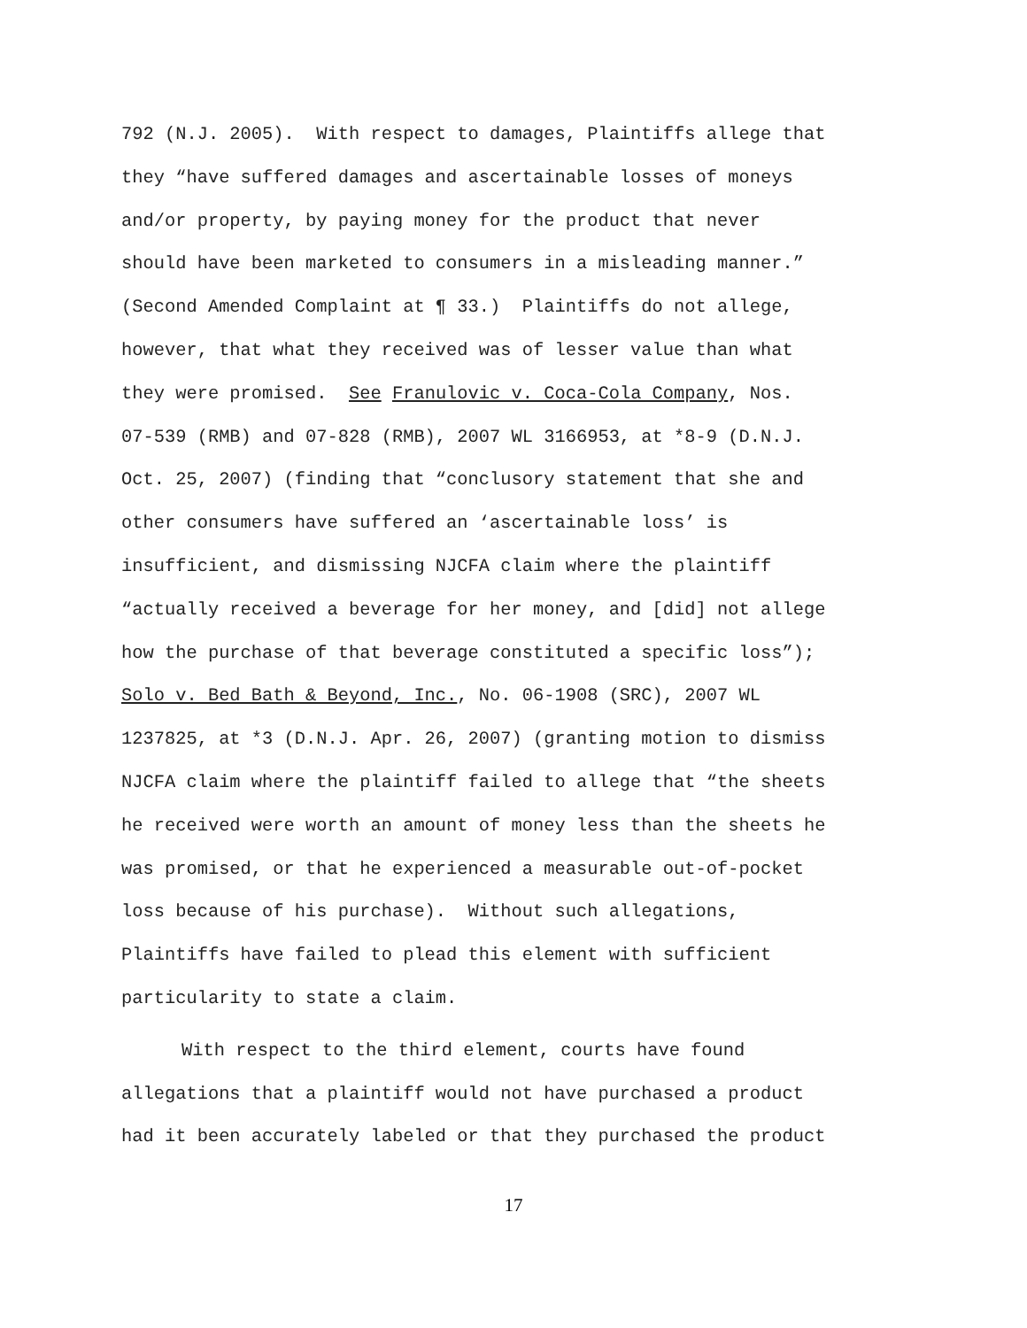792 (N.J. 2005). With respect to damages, Plaintiffs allege that
they “have suffered damages and ascertainable losses of moneys
and/or property, by paying money for the product that never
should have been marketed to consumers in a misleading manner.”
(Second Amended Complaint at ¶ 33.) Plaintiffs do not allege,
however, that what they received was of lesser value than what
they were promised. See Franulovic v. Coca-Cola Company, Nos.
07-539 (RMB) and 07-828 (RMB), 2007 WL 3166953, at *8-9 (D.N.J.
Oct. 25, 2007) (finding that “conclusory statement that she and
other consumers have suffered an ‘ascertainable loss’ is
insufficient, and dismissing NJCFA claim where the plaintiff
“actually received a beverage for her money, and [did] not allege
how the purchase of that beverage constituted a specific loss”);
Solo v. Bed Bath & Beyond, Inc., No. 06-1908 (SRC), 2007 WL
1237825, at *3 (D.N.J. Apr. 26, 2007) (granting motion to dismiss
NJCFA claim where the plaintiff failed to allege that “the sheets
he received were worth an amount of money less than the sheets he
was promised, or that he experienced a measurable out-of-pocket
loss because of his purchase). Without such allegations,
Plaintiffs have failed to plead this element with sufficient
particularity to state a claim.
With respect to the third element, courts have found
allegations that a plaintiff would not have purchased a product
had it been accurately labeled or that they purchased the product
17